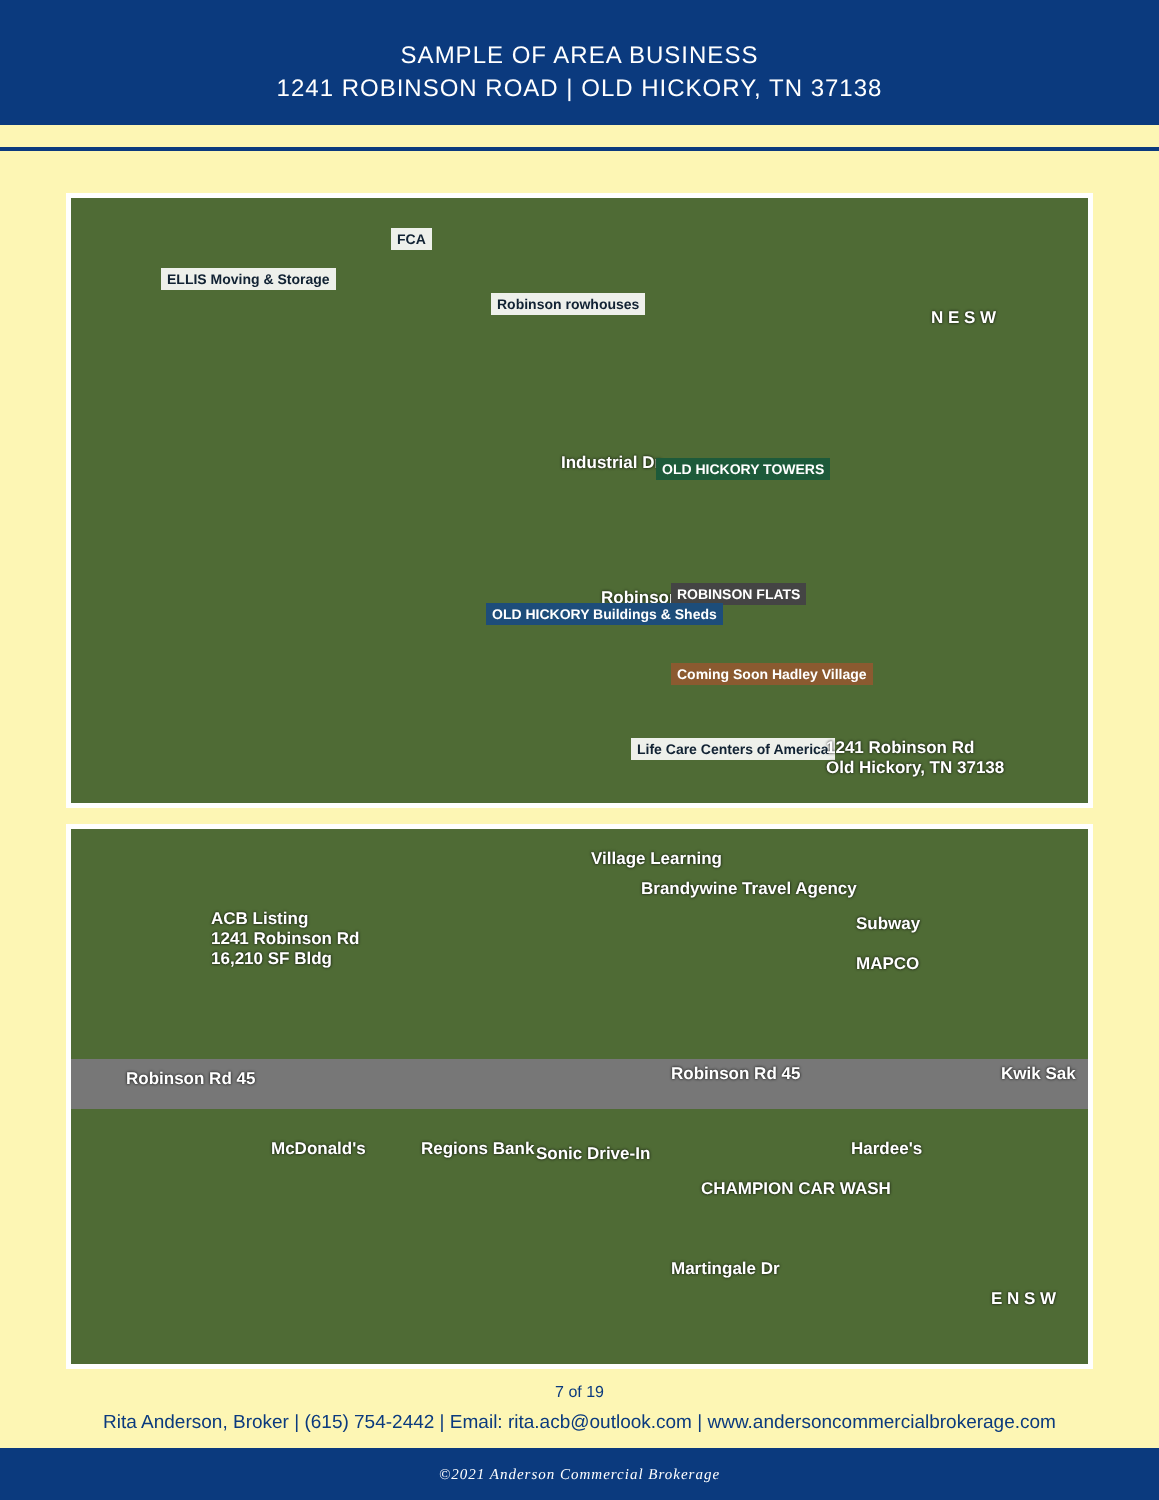SAMPLE OF AREA BUSINESS
1241 ROBINSON ROAD | OLD HICKORY, TN 37138
ELLIS Moving & Storage
FCA
Robinson rowhouses
Industrial Dr OLD HICKORY TOWERS
Robinson Rd ROBINSON FLATS
OLD HICKORY Buildings & Sheds
Coming Soon Hadley Village
Life Care Centers of America 1241 Robinson Rd
Old Hickory, TN 37138
N E S W
ACB Listing
1241 Robinson Rd
16,210 SF Bldg
Village Learning
Brandywine Travel Agency
Subway
MAPCO
Robinson Rd 45 Robinson Rd 45 Kwik Sak
McDonald's Regions Bank Sonic Drive-In
CHAMPION CAR WASH
Hardee's
Martingale Dr
E N S W
7 of 19
Rita Anderson, Broker | (615) 754-2442 | Email: rita.acb@outlook.com | www.andersoncommercialbrokerage.com
©2021 Anderson Commercial Brokerage